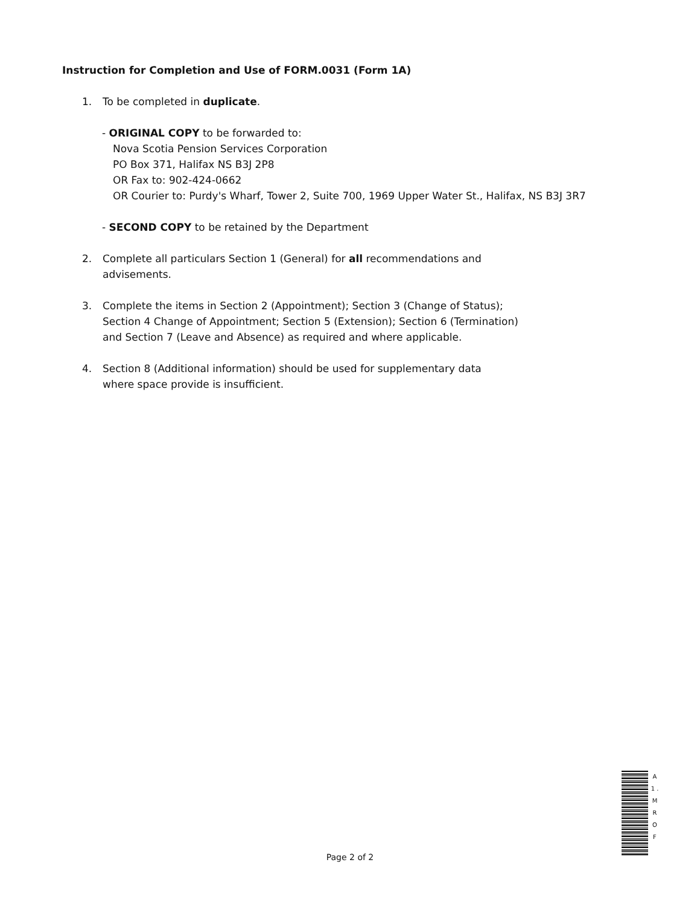Instruction for Completion and Use of FORM.0031 (Form 1A)
1. To be completed in duplicate.
- ORIGINAL COPY to be forwarded to:
Nova Scotia Pension Services Corporation
PO Box 371, Halifax NS B3J 2P8
OR Fax to: 902-424-0662
OR Courier to: Purdy's Wharf, Tower 2, Suite 700, 1969 Upper Water St., Halifax, NS B3J 3R7
- SECOND COPY to be retained by the Department
2. Complete all particulars Section 1 (General) for all recommendations and
advisements.
3. Complete the items in Section 2 (Appointment); Section 3 (Change of Status);
Section 4 Change of Appointment; Section 5 (Extension); Section 6 (Termination)
and Section 7 (Leave and Absence) as required and where applicable.
4. Section 8 (Additional information) should be used for supplementary data
where space provide is insufficient.
A 1 . M R O F
Page 2 of 2